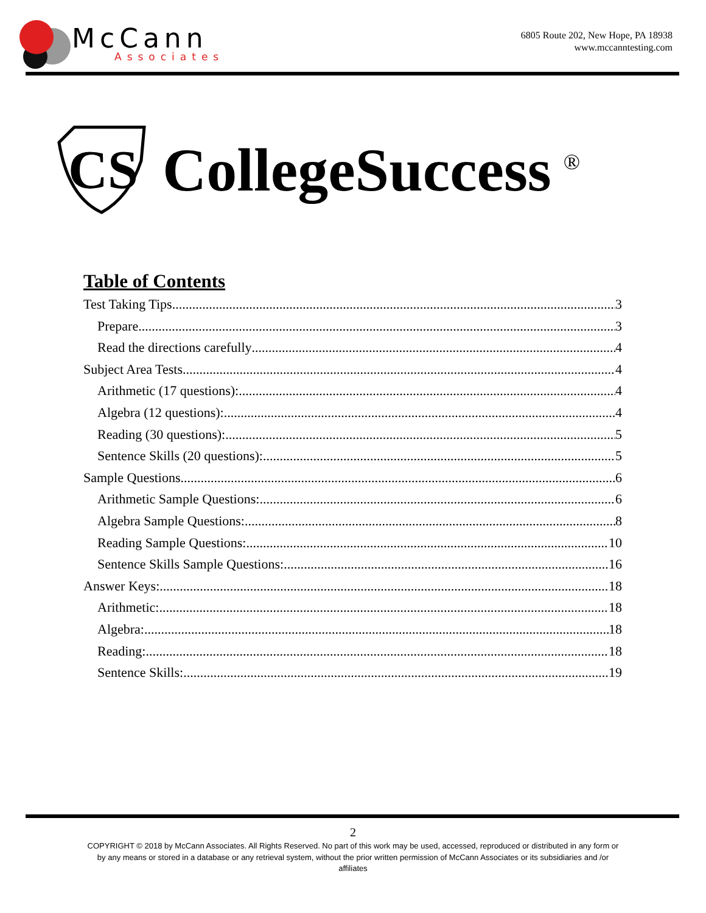McCann
Associates
6805 Route 202, New Hope, PA 18938
www.mccanntesting.com
CS
CollegeSuccess<sup>®</sup>
Table of Contents
Test Taking Tips 3
Prepare 3
Read the directions carefully 4
Subject Area Tests 4
Arithmetic (17 questions): 4
Algebra (12 questions): 4
Reading (30 questions): 5
Sentence Skills (20 questions): 5
Sample Questions 6
Arithmetic Sample Questions: 6
Algebra Sample Questions: 8
Reading Sample Questions: 10
Sentence Skills Sample Questions: 16
Answer Keys: 18
Arithmetic: 18
Algebra: 18
Reading: 18
Sentence Skills: 19
2
COPYRIGHT © 2018 by McCann Associates. All Rights Reserved. No part of this work may be used, accessed, reproduced or distributed in any form or by any means or stored in a database or any retrieval system, without the prior written permission of McCann Associates or its subsidiaries and /or affiliates